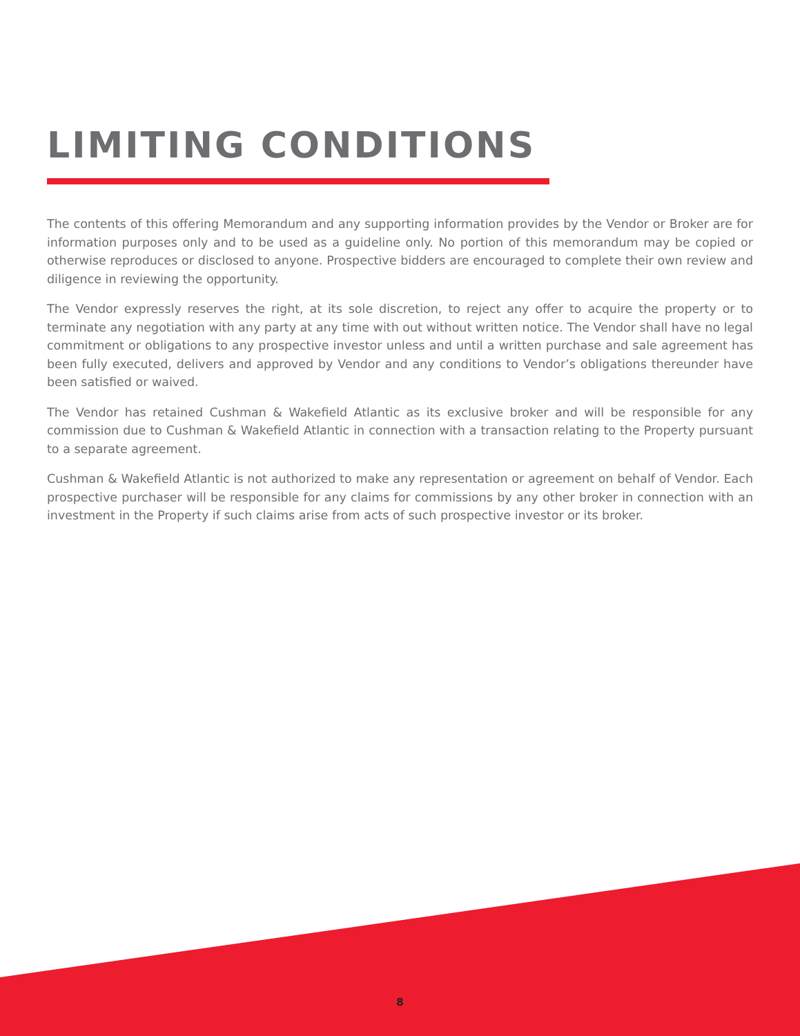LIMITING CONDITIONS
The contents of this offering Memorandum and any supporting information provides by the Vendor or Broker are for information purposes only and to be used as a guideline only. No portion of this memorandum may be copied or otherwise reproduces or disclosed to anyone. Prospective bidders are encouraged to complete their own review and diligence in reviewing the opportunity.
The Vendor expressly reserves the right, at its sole discretion, to reject any offer to acquire the property or to terminate any negotiation with any party at any time with out without written notice. The Vendor shall have no legal commitment or obligations to any prospective investor unless and until a written purchase and sale agreement has been fully executed, delivers and approved by Vendor and any conditions to Vendor’s obligations thereunder have been satisfied or waived.
The Vendor has retained Cushman & Wakefield Atlantic as its exclusive broker and will be responsible for any commission due to Cushman & Wakefield Atlantic in connection with a transaction relating to the Property pursuant to a separate agreement.
Cushman & Wakefield Atlantic is not authorized to make any representation or agreement on behalf of Vendor. Each prospective purchaser will be responsible for any claims for commissions by any other broker in connection with an investment in the Property if such claims arise from acts of such prospective investor or its broker.
8